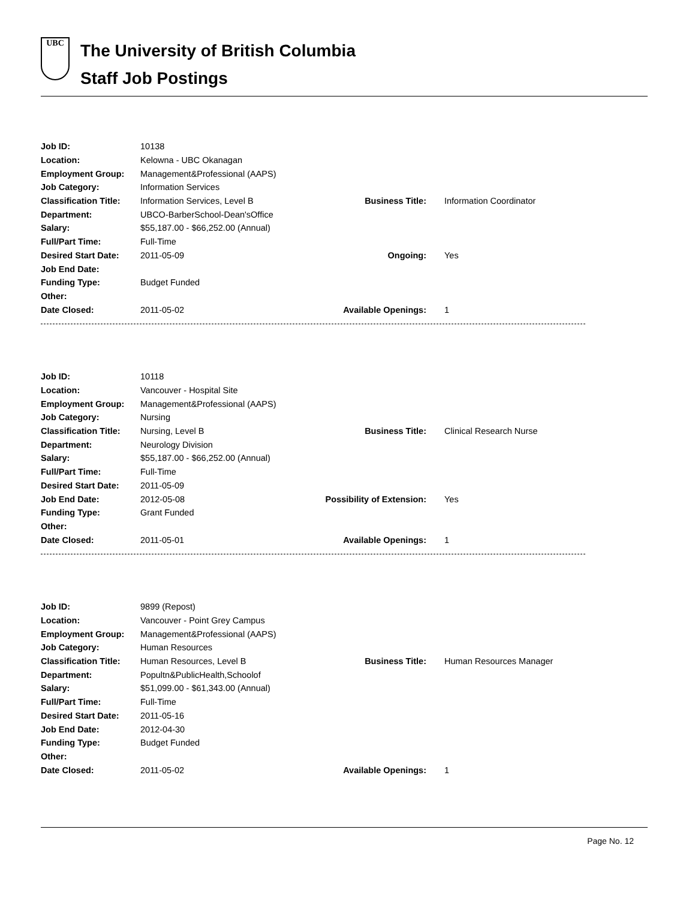UBC
The University of British Columbia
Staff Job Postings
| Job ID: | 10138 | | |
| Location: | Kelowna - UBC Okanagan | | |
| Employment Group: | Management&Professional (AAPS) | | |
| Job Category: | Information Services | | |
| Classification Title: | Information Services, Level B | Business Title: | Information Coordinator |
| Department: | UBCO-BarberSchool-Dean'sOffice | | |
| Salary: | $55,187.00 - $66,252.00 (Annual) | | |
| Full/Part Time: | Full-Time | | |
| Desired Start Date: | 2011-05-09 | Ongoing: | Yes |
| Job End Date: | | | |
| Funding Type: | Budget Funded | | |
| Other: | | | |
| Date Closed: | 2011-05-02 | Available Openings: | 1 |
| Job ID: | 10118 | | |
| Location: | Vancouver - Hospital Site | | |
| Employment Group: | Management&Professional (AAPS) | | |
| Job Category: | Nursing | | |
| Classification Title: | Nursing, Level B | Business Title: | Clinical Research Nurse |
| Department: | Neurology Division | | |
| Salary: | $55,187.00 - $66,252.00 (Annual) | | |
| Full/Part Time: | Full-Time | | |
| Desired Start Date: | 2011-05-09 | | |
| Job End Date: | 2012-05-08 | Possibility of Extension: | Yes |
| Funding Type: | Grant Funded | | |
| Other: | | | |
| Date Closed: | 2011-05-01 | Available Openings: | 1 |
| Job ID: | 9899 (Repost) | | |
| Location: | Vancouver - Point Grey Campus | | |
| Employment Group: | Management&Professional (AAPS) | | |
| Job Category: | Human Resources | | |
| Classification Title: | Human Resources, Level B | Business Title: | Human Resources Manager |
| Department: | Popultn&PublicHealth,Schoolof | | |
| Salary: | $51,099.00 - $61,343.00 (Annual) | | |
| Full/Part Time: | Full-Time | | |
| Desired Start Date: | 2011-05-16 | | |
| Job End Date: | 2012-04-30 | | |
| Funding Type: | Budget Funded | | |
| Other: | | | |
| Date Closed: | 2011-05-02 | Available Openings: | 1 |
Page No. 12